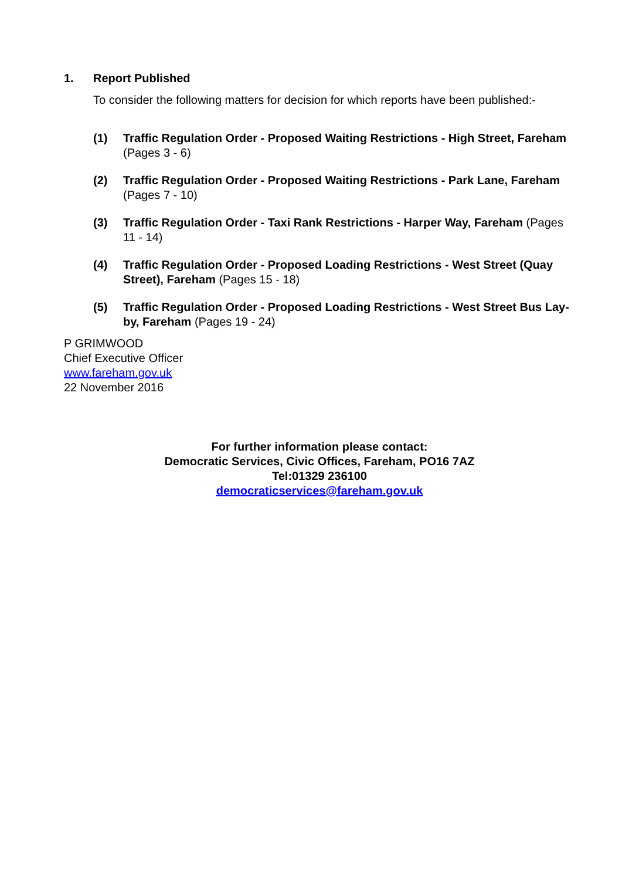1. Report Published
To consider the following matters for decision for which reports have been published:-
(1) Traffic Regulation Order - Proposed Waiting Restrictions - High Street, Fareham (Pages 3 - 6)
(2) Traffic Regulation Order - Proposed Waiting Restrictions - Park Lane, Fareham (Pages 7 - 10)
(3) Traffic Regulation Order - Taxi Rank Restrictions - Harper Way, Fareham (Pages 11 - 14)
(4) Traffic Regulation Order - Proposed Loading Restrictions - West Street (Quay Street), Fareham (Pages 15 - 18)
(5) Traffic Regulation Order - Proposed Loading Restrictions - West Street Bus Lay-by, Fareham (Pages 19 - 24)
P GRIMWOOD
Chief Executive Officer
www.fareham.gov.uk
22 November 2016
For further information please contact:
Democratic Services, Civic Offices, Fareham, PO16 7AZ
Tel:01329 236100
democraticservices@fareham.gov.uk